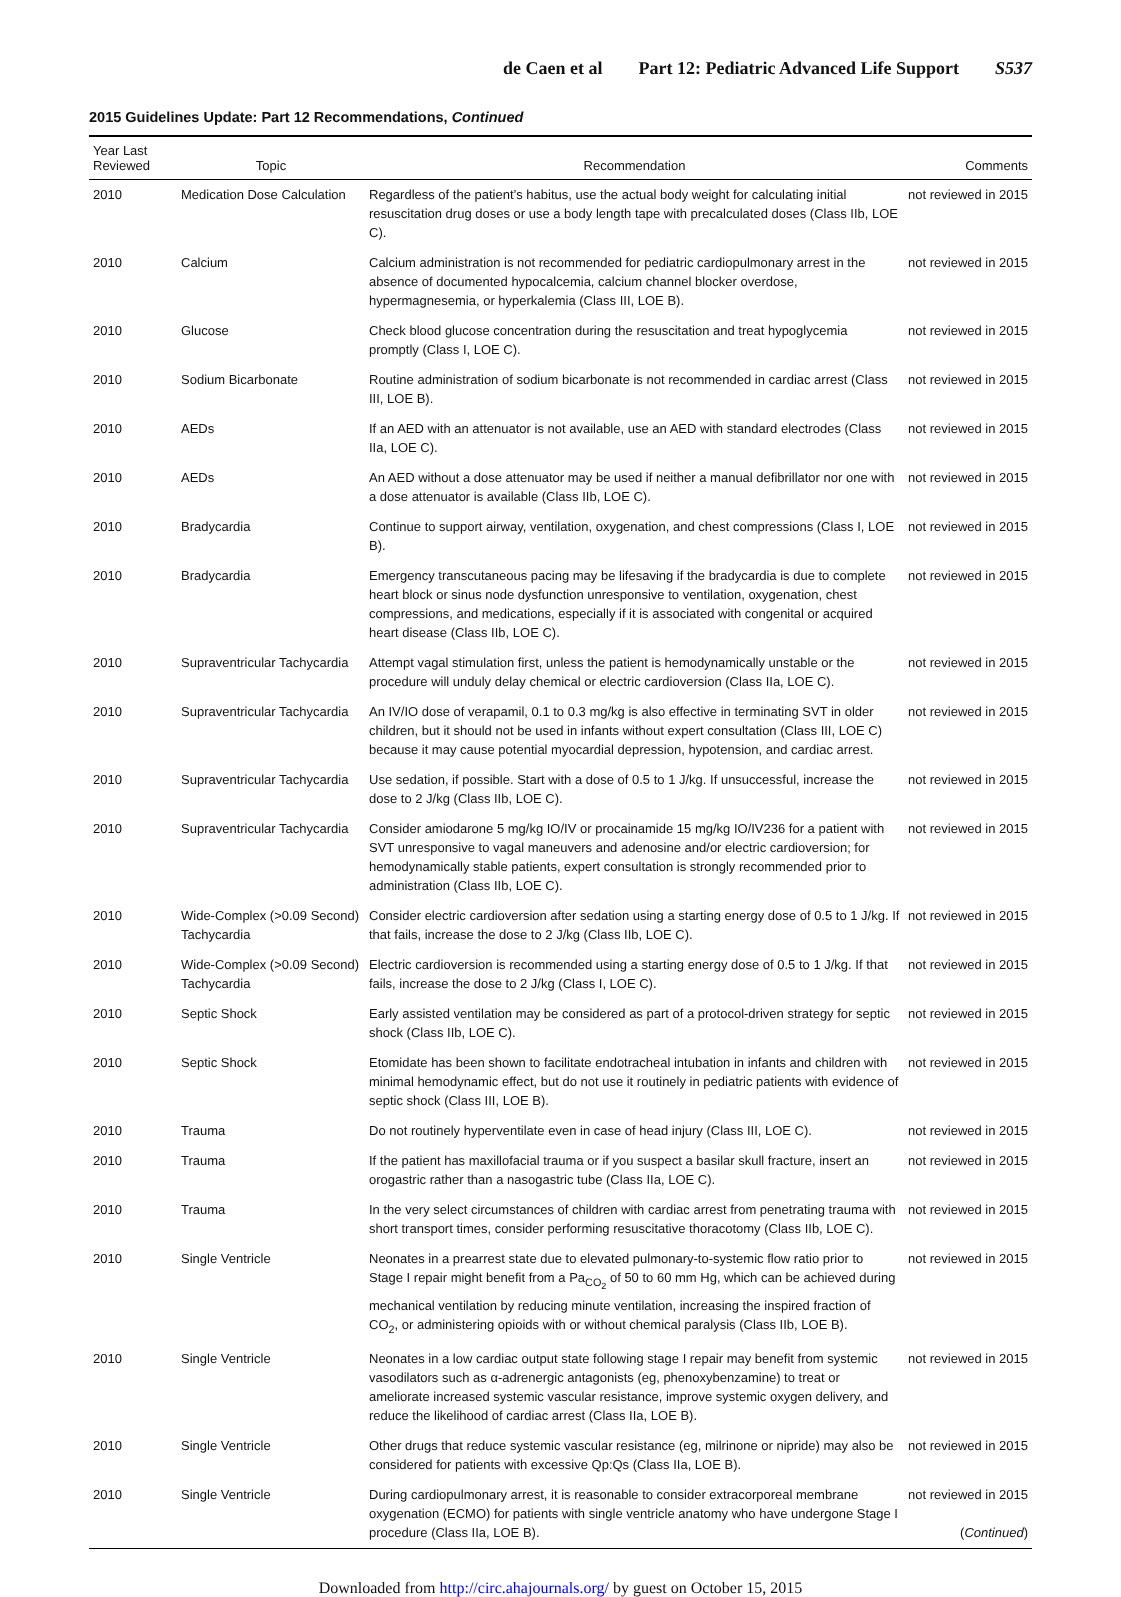de Caen et al Part 12: Pediatric Advanced Life Support S537
2015 Guidelines Update: Part 12 Recommendations, Continued
| Year Last Reviewed | Topic | Recommendation | Comments |
| --- | --- | --- | --- |
| 2010 | Medication Dose Calculation | Regardless of the patient’s habitus, use the actual body weight for calculating initial resuscitation drug doses or use a body length tape with precalculated doses (Class IIb, LOE C). | not reviewed in 2015 |
| 2010 | Calcium | Calcium administration is not recommended for pediatric cardiopulmonary arrest in the absence of documented hypocalcemia, calcium channel blocker overdose, hypermagnesemia, or hyperkalemia (Class III, LOE B). | not reviewed in 2015 |
| 2010 | Glucose | Check blood glucose concentration during the resuscitation and treat hypoglycemia promptly (Class I, LOE C). | not reviewed in 2015 |
| 2010 | Sodium Bicarbonate | Routine administration of sodium bicarbonate is not recommended in cardiac arrest (Class III, LOE B). | not reviewed in 2015 |
| 2010 | AEDs | If an AED with an attenuator is not available, use an AED with standard electrodes (Class IIa, LOE C). | not reviewed in 2015 |
| 2010 | AEDs | An AED without a dose attenuator may be used if neither a manual defibrillator nor one with a dose attenuator is available (Class IIb, LOE C). | not reviewed in 2015 |
| 2010 | Bradycardia | Continue to support airway, ventilation, oxygenation, and chest compressions (Class I, LOE B). | not reviewed in 2015 |
| 2010 | Bradycardia | Emergency transcutaneous pacing may be lifesaving if the bradycardia is due to complete heart block or sinus node dysfunction unresponsive to ventilation, oxygenation, chest compressions, and medications, especially if it is associated with congenital or acquired heart disease (Class IIb, LOE C). | not reviewed in 2015 |
| 2010 | Supraventricular Tachycardia | Attempt vagal stimulation first, unless the patient is hemodynamically unstable or the procedure will unduly delay chemical or electric cardioversion (Class IIa, LOE C). | not reviewed in 2015 |
| 2010 | Supraventricular Tachycardia | An IV/IO dose of verapamil, 0.1 to 0.3 mg/kg is also effective in terminating SVT in older children, but it should not be used in infants without expert consultation (Class III, LOE C) because it may cause potential myocardial depression, hypotension, and cardiac arrest. | not reviewed in 2015 |
| 2010 | Supraventricular Tachycardia | Use sedation, if possible. Start with a dose of 0.5 to 1 J/kg. If unsuccessful, increase the dose to 2 J/kg (Class IIb, LOE C). | not reviewed in 2015 |
| 2010 | Supraventricular Tachycardia | Consider amiodarone 5 mg/kg IO/IV or procainamide 15 mg/kg IO/IV236 for a patient with SVT unresponsive to vagal maneuvers and adenosine and/or electric cardioversion; for hemodynamically stable patients, expert consultation is strongly recommended prior to administration (Class IIb, LOE C). | not reviewed in 2015 |
| 2010 | Wide-Complex (>0.09 Second) Tachycardia | Consider electric cardioversion after sedation using a starting energy dose of 0.5 to 1 J/kg. If that fails, increase the dose to 2 J/kg (Class IIb, LOE C). | not reviewed in 2015 |
| 2010 | Wide-Complex (>0.09 Second) Tachycardia | Electric cardioversion is recommended using a starting energy dose of 0.5 to 1 J/kg. If that fails, increase the dose to 2 J/kg (Class I, LOE C). | not reviewed in 2015 |
| 2010 | Septic Shock | Early assisted ventilation may be considered as part of a protocol-driven strategy for septic shock (Class IIb, LOE C). | not reviewed in 2015 |
| 2010 | Septic Shock | Etomidate has been shown to facilitate endotracheal intubation in infants and children with minimal hemodynamic effect, but do not use it routinely in pediatric patients with evidence of septic shock (Class III, LOE B). | not reviewed in 2015 |
| 2010 | Trauma | Do not routinely hyperventilate even in case of head injury (Class III, LOE C). | not reviewed in 2015 |
| 2010 | Trauma | If the patient has maxillofacial trauma or if you suspect a basilar skull fracture, insert an orogastric rather than a nasogastric tube (Class IIa, LOE C). | not reviewed in 2015 |
| 2010 | Trauma | In the very select circumstances of children with cardiac arrest from penetrating trauma with short transport times, consider performing resuscitative thoracotomy (Class IIb, LOE C). | not reviewed in 2015 |
| 2010 | Single Ventricle | Neonates in a prearrest state due to elevated pulmonary-to-systemic flow ratio prior to Stage I repair might benefit from a Pa<sub>CO<sub>2</sub></sub> of 50 to 60 mm Hg, which can be achieved during mechanical ventilation by reducing minute ventilation, increasing the inspired fraction of CO<sub>2</sub>, or administering opioids with or without chemical paralysis (Class IIb, LOE B). | not reviewed in 2015 |
| 2010 | Single Ventricle | Neonates in a low cardiac output state following stage I repair may benefit from systemic vasodilators such as α-adrenergic antagonists (eg, phenoxybenzamine) to treat or ameliorate increased systemic vascular resistance, improve systemic oxygen delivery, and reduce the likelihood of cardiac arrest (Class IIa, LOE B). | not reviewed in 2015 |
| 2010 | Single Ventricle | Other drugs that reduce systemic vascular resistance (eg, milrinone or nipride) may also be considered for patients with excessive Qp:Qs (Class IIa, LOE B). | not reviewed in 2015 |
| 2010 | Single Ventricle | During cardiopulmonary arrest, it is reasonable to consider extracorporeal membrane oxygenation (ECMO) for patients with single ventricle anatomy who have undergone Stage I procedure (Class IIa, LOE B). | not reviewed in 2015 ( Continued ) |
Downloaded from http://circ.ahajournals.org/ by guest on October 15, 2015